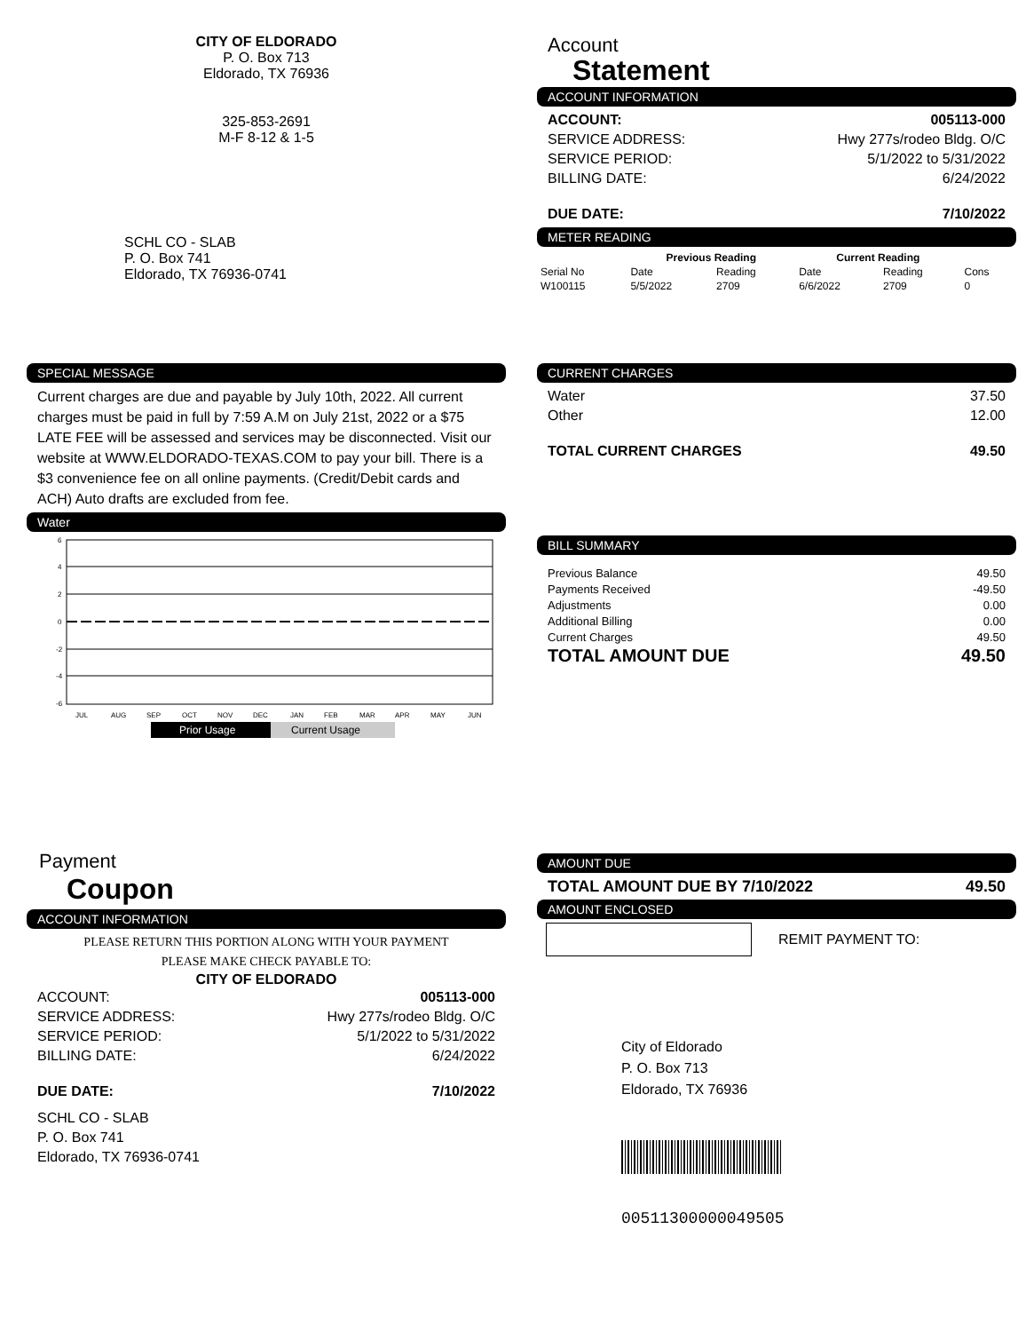CITY OF ELDORADO
P. O. Box 713
Eldorado, TX 76936
325-853-2691
M-F 8-12 & 1-5
SCHL CO - SLAB
P. O. Box 741
Eldorado, TX 76936-0741
Account
Statement
ACCOUNT INFORMATION
ACCOUNT: 005113-000
SERVICE ADDRESS: Hwy 277s/rodeo Bldg. O/C
SERVICE PERIOD: 5/1/2022 to 5/31/2022
BILLING DATE: 6/24/2022
DUE DATE: 7/10/2022
METER READING
| | Previous Reading | | Current Reading | | |
| --- | --- | --- | --- | --- | --- |
| Serial No | Date | Reading | Date | Reading | Cons |
| W100115 | 5/5/2022 | 2709 | 6/6/2022 | 2709 | 0 |
SPECIAL MESSAGE
Current charges are due and payable by July 10th, 2022. All current charges must be paid in full by 7:59 A.M on July 21st, 2022 or a $75 LATE FEE will be assessed and services may be disconnected. Visit our website at WWW.ELDORADO-TEXAS.COM to pay your bill. There is a $3 convenience fee on all online payments. (Credit/Debit cards and ACH) Auto drafts are excluded from fee.
Water
6
4
2
0
-2
-4
-6
JUL
AUG
SEP
OCT
NOV
DEC
JAN
FEB
MAR
APR
MAY
JUN
Prior Usage
Current Usage
CURRENT CHARGES
Water 37.50
Other 12.00
TOTAL CURRENT CHARGES 49.50
BILL SUMMARY
Previous Balance 49.50
Payments Received -49.50
Adjustments 0.00
Additional Billing 0.00
Current Charges 49.50
TOTAL AMOUNT DUE 49.50
Payment
Coupon
ACCOUNT INFORMATION
PLEASE RETURN THIS PORTION ALONG WITH YOUR PAYMENT
PLEASE MAKE CHECK PAYABLE TO:
CITY OF ELDORADO
ACCOUNT: 005113-000
SERVICE ADDRESS: Hwy 277s/rodeo Bldg. O/C
SERVICE PERIOD: 5/1/2022 to 5/31/2022
BILLING DATE: 6/24/2022
DUE DATE: 7/10/2022
SCHL CO - SLAB
P. O. Box 741
Eldorado, TX 76936-0741
AMOUNT DUE
TOTAL AMOUNT DUE BY 7/10/2022 49.50
AMOUNT ENCLOSED
REMIT PAYMENT TO:
City of Eldorado
P. O. Box 713
Eldorado, TX 76936
00511300000049505